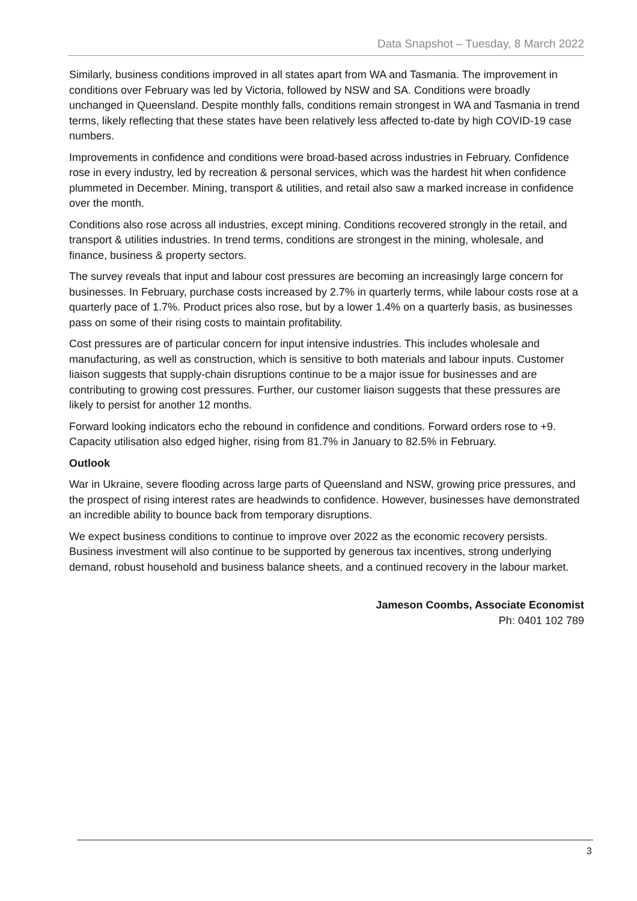Data Snapshot – Tuesday, 8 March 2022
Similarly, business conditions improved in all states apart from WA and Tasmania. The improvement in conditions over February was led by Victoria, followed by NSW and SA. Conditions were broadly unchanged in Queensland. Despite monthly falls, conditions remain strongest in WA and Tasmania in trend terms, likely reflecting that these states have been relatively less affected to-date by high COVID-19 case numbers.
Improvements in confidence and conditions were broad-based across industries in February. Confidence rose in every industry, led by recreation & personal services, which was the hardest hit when confidence plummeted in December. Mining, transport & utilities, and retail also saw a marked increase in confidence over the month.
Conditions also rose across all industries, except mining. Conditions recovered strongly in the retail, and transport & utilities industries. In trend terms, conditions are strongest in the mining, wholesale, and finance, business & property sectors.
The survey reveals that input and labour cost pressures are becoming an increasingly large concern for businesses. In February, purchase costs increased by 2.7% in quarterly terms, while labour costs rose at a quarterly pace of 1.7%. Product prices also rose, but by a lower 1.4% on a quarterly basis, as businesses pass on some of their rising costs to maintain profitability.
Cost pressures are of particular concern for input intensive industries. This includes wholesale and manufacturing, as well as construction, which is sensitive to both materials and labour inputs. Customer liaison suggests that supply-chain disruptions continue to be a major issue for businesses and are contributing to growing cost pressures. Further, our customer liaison suggests that these pressures are likely to persist for another 12 months.
Forward looking indicators echo the rebound in confidence and conditions. Forward orders rose to +9. Capacity utilisation also edged higher, rising from 81.7% in January to 82.5% in February.
Outlook
War in Ukraine, severe flooding across large parts of Queensland and NSW, growing price pressures, and the prospect of rising interest rates are headwinds to confidence. However, businesses have demonstrated an incredible ability to bounce back from temporary disruptions.
We expect business conditions to continue to improve over 2022 as the economic recovery persists. Business investment will also continue to be supported by generous tax incentives, strong underlying demand, robust household and business balance sheets, and a continued recovery in the labour market.
Jameson Coombs, Associate Economist
Ph: 0401 102 789
3